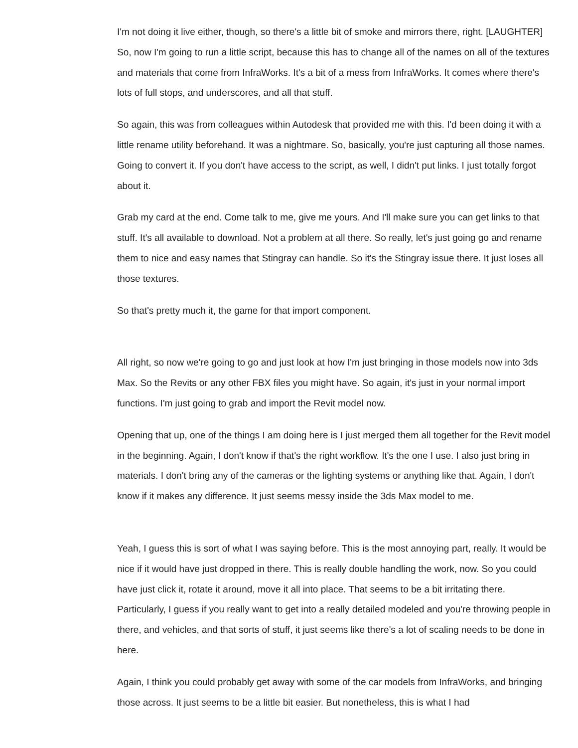I'm not doing it live either, though, so there's a little bit of smoke and mirrors there, right. [LAUGHTER] So, now I'm going to run a little script, because this has to change all of the names on all of the textures and materials that come from InfraWorks. It's a bit of a mess from InfraWorks. It comes where there's lots of full stops, and underscores, and all that stuff.
So again, this was from colleagues within Autodesk that provided me with this. I'd been doing it with a little rename utility beforehand. It was a nightmare. So, basically, you're just capturing all those names. Going to convert it. If you don't have access to the script, as well, I didn't put links. I just totally forgot about it.
Grab my card at the end. Come talk to me, give me yours. And I'll make sure you can get links to that stuff. It's all available to download. Not a problem at all there. So really, let's just going go and rename them to nice and easy names that Stingray can handle. So it's the Stingray issue there. It just loses all those textures.
So that's pretty much it, the game for that import component.
All right, so now we're going to go and just look at how I'm just bringing in those models now into 3ds Max. So the Revits or any other FBX files you might have. So again, it's just in your normal import functions. I'm just going to grab and import the Revit model now.
Opening that up, one of the things I am doing here is I just merged them all together for the Revit model in the beginning. Again, I don't know if that's the right workflow. It's the one I use. I also just bring in materials. I don't bring any of the cameras or the lighting systems or anything like that. Again, I don't know if it makes any difference. It just seems messy inside the 3ds Max model to me.
Yeah, I guess this is sort of what I was saying before. This is the most annoying part, really. It would be nice if it would have just dropped in there. This is really double handling the work, now. So you could have just click it, rotate it around, move it all into place. That seems to be a bit irritating there. Particularly, I guess if you really want to get into a really detailed modeled and you're throwing people in there, and vehicles, and that sorts of stuff, it just seems like there's a lot of scaling needs to be done in here.
Again, I think you could probably get away with some of the car models from InfraWorks, and bringing those across. It just seems to be a little bit easier. But nonetheless, this is what I had